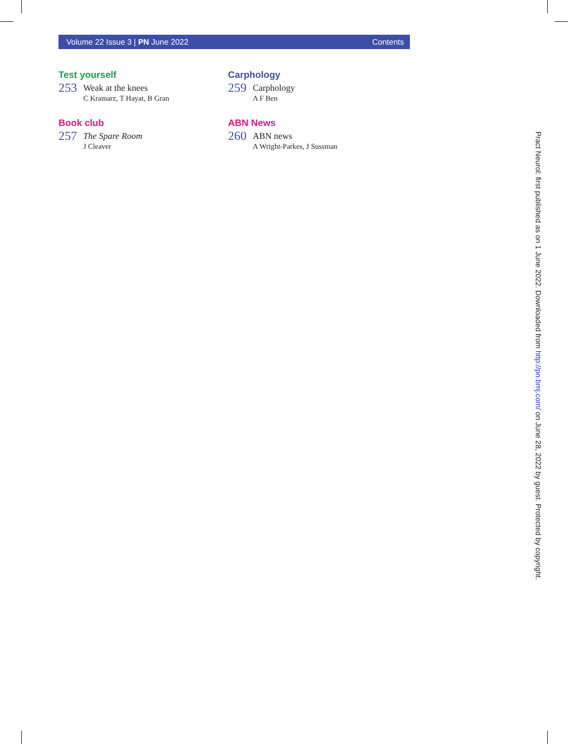Volume 22 Issue 3 | PN June 2022
Contents
Test yourself
253
Weak at the knees
C Kramarz, T Hayat, B Gran
Book club
257
The Spare Room
J Cleaver
Carphology
259
Carphology
A F Ben
ABN News
260
ABN news
A Wright-Parkes, J Sussman
Pract Neurol: first published as on 1 June 2022. Downloaded from http://pn.bmj.com/ on June 28, 2022 by guest. Protected by copyright.